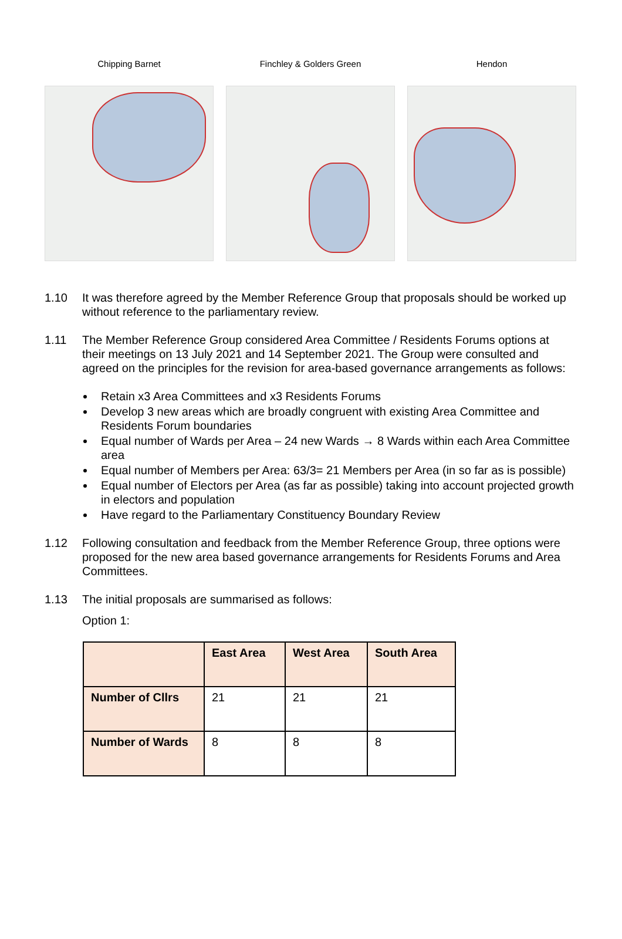Chipping Barnet Finchley & Golders Green Hendon
1.10 It was therefore agreed by the Member Reference Group that proposals should be worked up without reference to the parliamentary review.
1.11 The Member Reference Group considered Area Committee / Residents Forums options at their meetings on 13 July 2021 and 14 September 2021. The Group were consulted and agreed on the principles for the revision for area-based governance arrangements as follows:
Retain x3 Area Committees and x3 Residents Forums
Develop 3 new areas which are broadly congruent with existing Area Committee and Residents Forum boundaries
Equal number of Wards per Area – 24 new Wards → 8 Wards within each Area Committee area
Equal number of Members per Area: 63/3= 21 Members per Area (in so far as is possible)
Equal number of Electors per Area (as far as possible) taking into account projected growth in electors and population
Have regard to the Parliamentary Constituency Boundary Review
1.12 Following consultation and feedback from the Member Reference Group, three options were proposed for the new area based governance arrangements for Residents Forums and Area Committees.
1.13 The initial proposals are summarised as follows:
Option 1:
| | East Area | West Area | South Area |
| --- | --- | --- | --- |
| Number of Cllrs | 21 | 21 | 21 |
| Number of Wards | 8 | 8 | 8 |